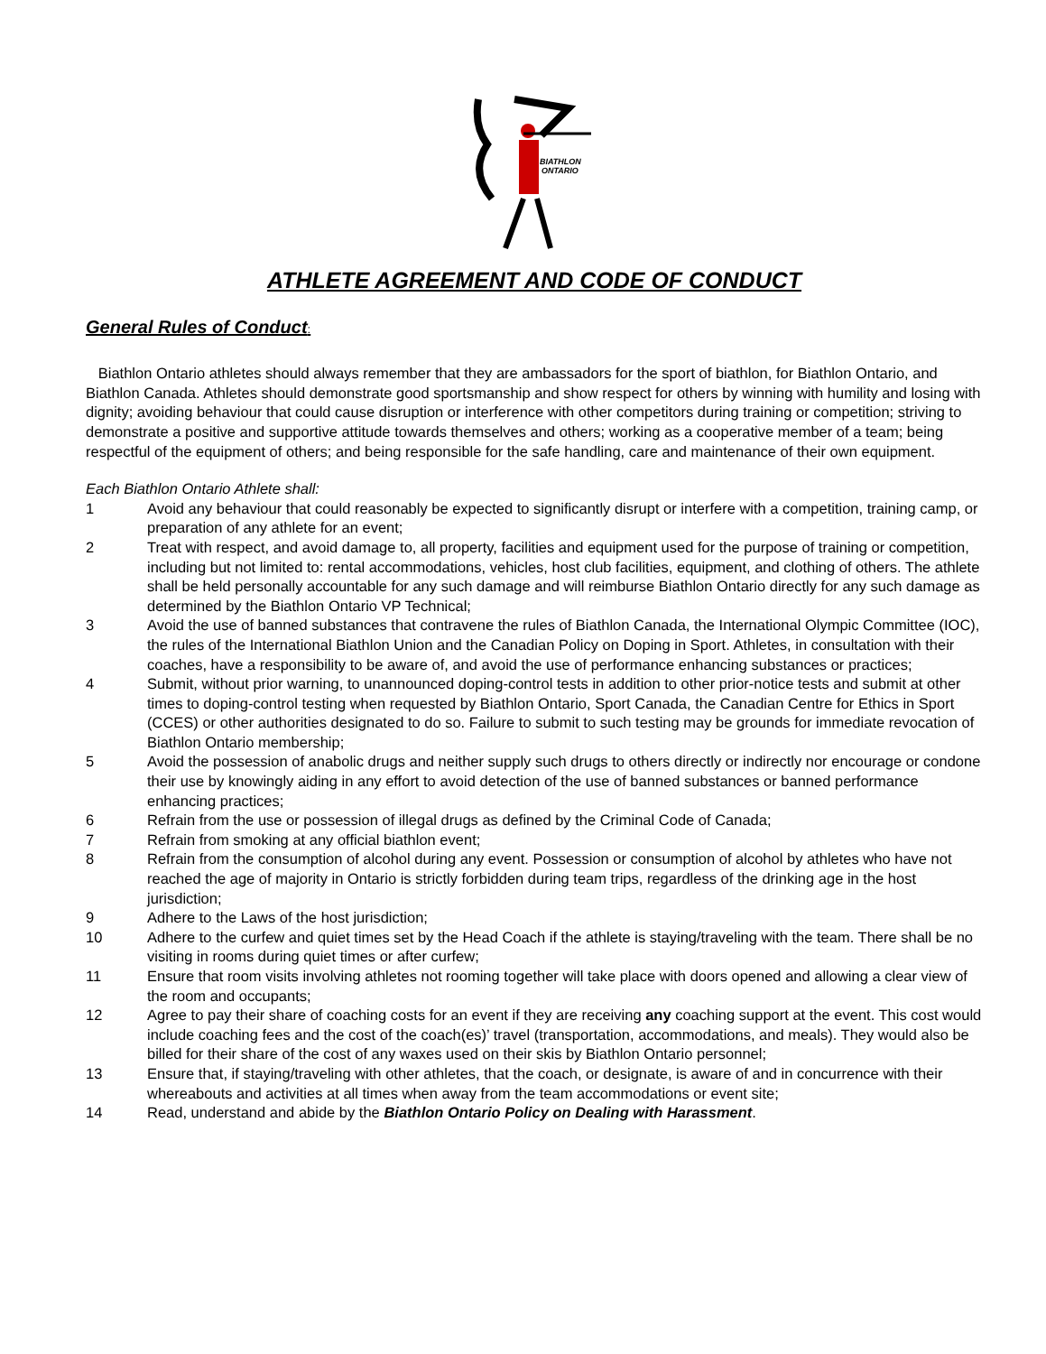BIATHLON
ONTARIO
ATHLETE AGREEMENT AND CODE OF CONDUCT
General Rules of Conduct:
Biathlon Ontario athletes should always remember that they are ambassadors for the sport of biathlon, for Biathlon Ontario, and Biathlon Canada. Athletes should demonstrate good sportsmanship and show respect for others by winning with humility and losing with dignity; avoiding behaviour that could cause disruption or interference with other competitors during training or competition; striving to demonstrate a positive and supportive attitude towards themselves and others; working as a cooperative member of a team; being respectful of the equipment of others; and being responsible for the safe handling, care and maintenance of their own equipment.
Each Biathlon Ontario Athlete shall:
1 Avoid any behaviour that could reasonably be expected to significantly disrupt or interfere with a competition, training camp, or preparation of any athlete for an event;
2 Treat with respect, and avoid damage to, all property, facilities and equipment used for the purpose of training or competition, including but not limited to: rental accommodations, vehicles, host club facilities, equipment, and clothing of others. The athlete shall be held personally accountable for any such damage and will reimburse Biathlon Ontario directly for any such damage as determined by the Biathlon Ontario VP Technical;
3 Avoid the use of banned substances that contravene the rules of Biathlon Canada, the International Olympic Committee (IOC), the rules of the International Biathlon Union and the Canadian Policy on Doping in Sport. Athletes, in consultation with their coaches, have a responsibility to be aware of, and avoid the use of performance enhancing substances or practices;
4 Submit, without prior warning, to unannounced doping-control tests in addition to other prior-notice tests and submit at other times to doping-control testing when requested by Biathlon Ontario, Sport Canada, the Canadian Centre for Ethics in Sport (CCES) or other authorities designated to do so. Failure to submit to such testing may be grounds for immediate revocation of Biathlon Ontario membership;
5 Avoid the possession of anabolic drugs and neither supply such drugs to others directly or indirectly nor encourage or condone their use by knowingly aiding in any effort to avoid detection of the use of banned substances or banned performance enhancing practices;
6 Refrain from the use or possession of illegal drugs as defined by the Criminal Code of Canada;
7 Refrain from smoking at any official biathlon event;
8 Refrain from the consumption of alcohol during any event. Possession or consumption of alcohol by athletes who have not reached the age of majority in Ontario is strictly forbidden during team trips, regardless of the drinking age in the host jurisdiction;
9 Adhere to the Laws of the host jurisdiction;
10 Adhere to the curfew and quiet times set by the Head Coach if the athlete is staying/traveling with the team. There shall be no visiting in rooms during quiet times or after curfew;
11 Ensure that room visits involving athletes not rooming together will take place with doors opened and allowing a clear view of the room and occupants;
12 Agree to pay their share of coaching costs for an event if they are receiving any coaching support at the event. This cost would include coaching fees and the cost of the coach(es)’ travel (transportation, accommodations, and meals). They would also be billed for their share of the cost of any waxes used on their skis by Biathlon Ontario personnel;
13 Ensure that, if staying/traveling with other athletes, that the coach, or designate, is aware of and in concurrence with their whereabouts and activities at all times when away from the team accommodations or event site;
14 Read, understand and abide by the Biathlon Ontario Policy on Dealing with Harassment.